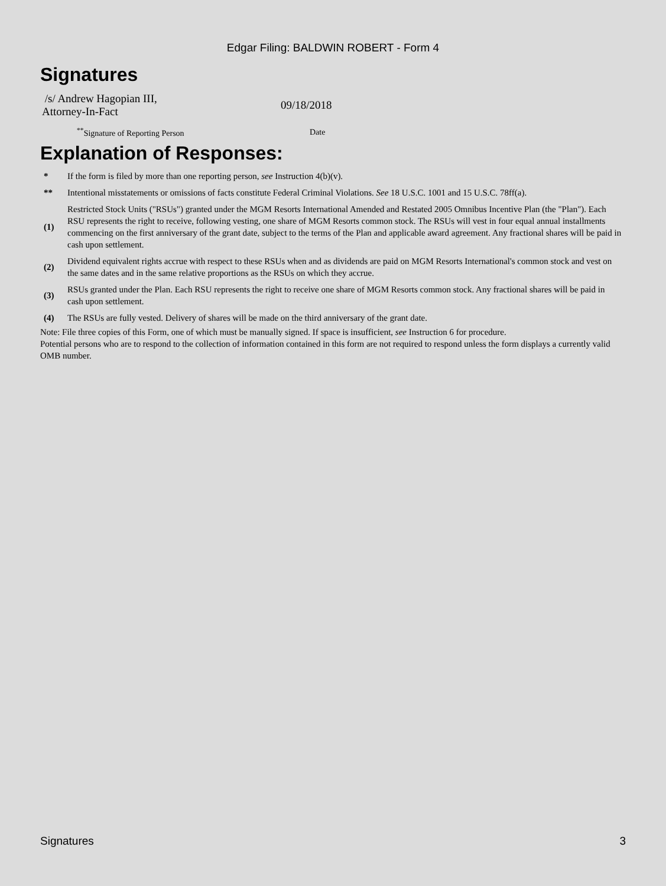Edgar Filing: BALDWIN ROBERT - Form 4
Signatures
| /s/ Andrew Hagopian III, Attorney-In-Fact | 09/18/2018 |
| <sup>**</sup> Signature of Reporting Person | Date |
Explanation of Responses:
| * | If the form is filed by more than one reporting person, see Instruction 4(b)(v). |
| ** | Intentional misstatements or omissions of facts constitute Federal Criminal Violations. See 18 U.S.C. 1001 and 15 U.S.C. 78ff(a). |
| (1) | Restricted Stock Units ("RSUs") granted under the MGM Resorts International Amended and Restated 2005 Omnibus Incentive Plan (the "Plan"). Each RSU represents the right to receive, following vesting, one share of MGM Resorts common stock. The RSUs will vest in four equal annual installments commencing on the first anniversary of the grant date, subject to the terms of the Plan and applicable award agreement. Any fractional shares will be paid in cash upon settlement. |
| (2) | Dividend equivalent rights accrue with respect to these RSUs when and as dividends are paid on MGM Resorts International's common stock and vest on the same dates and in the same relative proportions as the RSUs on which they accrue. |
| (3) | RSUs granted under the Plan. Each RSU represents the right to receive one share of MGM Resorts common stock. Any fractional shares will be paid in cash upon settlement. |
| (4) | The RSUs are fully vested. Delivery of shares will be made on the third anniversary of the grant date. |
Note: File three copies of this Form, one of which must be manually signed. If space is insufficient, see Instruction 6 for procedure.
Potential persons who are to respond to the collection of information contained in this form are not required to respond unless the form displays a currently valid OMB number.
Signatures 3